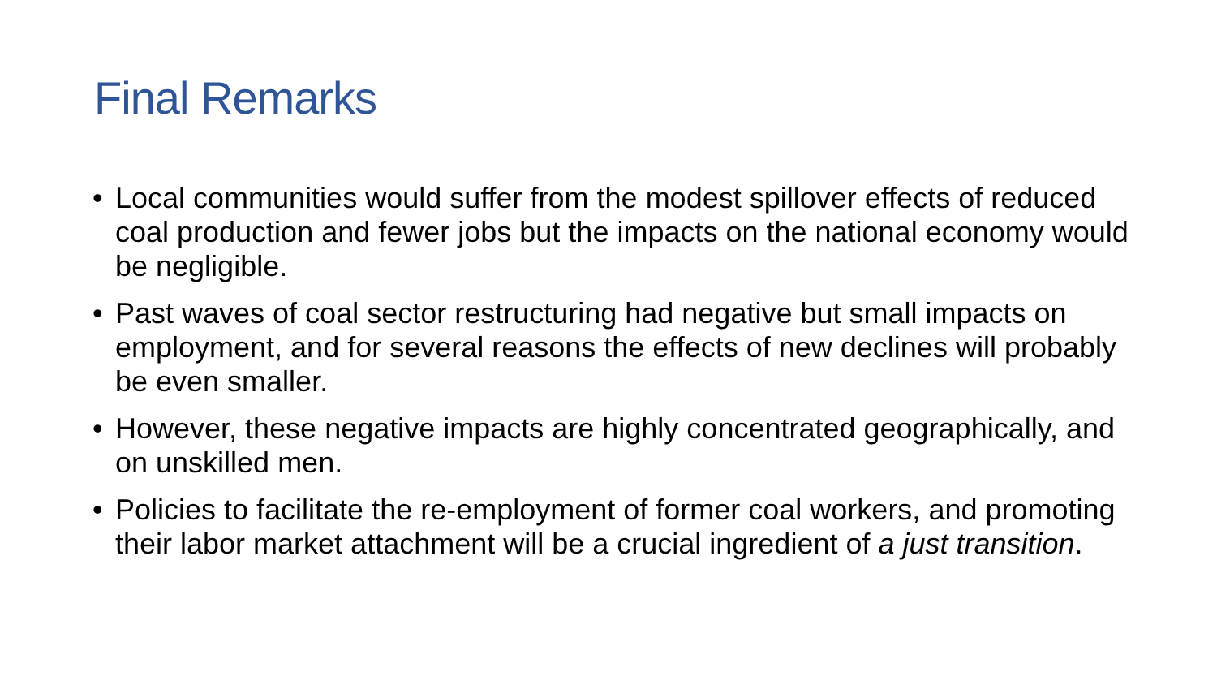Final Remarks
• Local communities would suffer from the modest spillover effects of reduced coal production and fewer jobs but the impacts on the national economy would be negligible.
• Past waves of coal sector restructuring had negative but small impacts on employment, and for several reasons the effects of new declines will probably be even smaller.
• However, these negative impacts are highly concentrated geographically, and on unskilled men.
• Policies to facilitate the re-employment of former coal workers, and promoting their labor market attachment will be a crucial ingredient of a just transition.